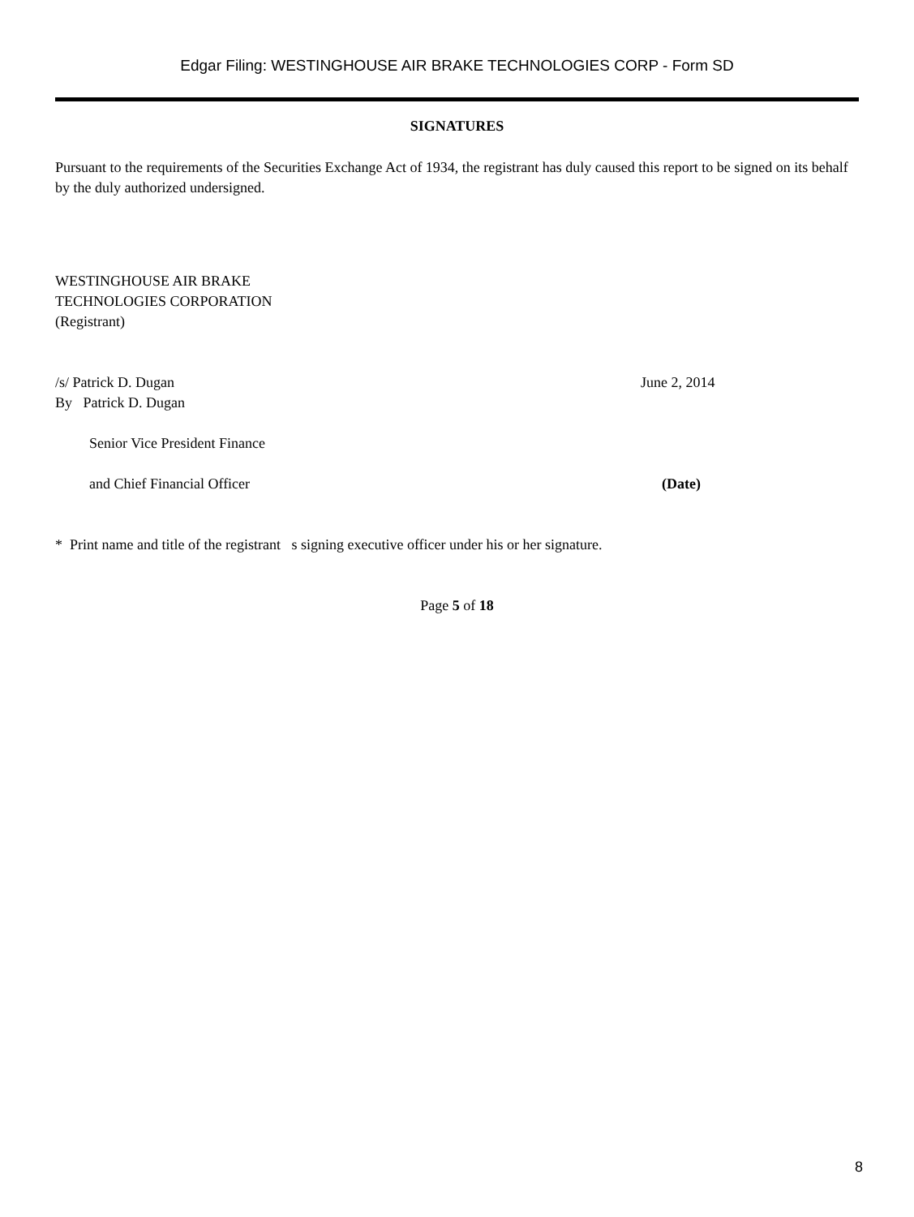Edgar Filing: WESTINGHOUSE AIR BRAKE TECHNOLOGIES CORP - Form SD
SIGNATURES
Pursuant to the requirements of the Securities Exchange Act of 1934, the registrant has duly caused this report to be signed on its behalf by the duly authorized undersigned.
WESTINGHOUSE AIR BRAKE
TECHNOLOGIES CORPORATION
(Registrant)
/s/ Patrick D. Dugan June 2, 2014
By Patrick D. Dugan
Senior Vice President Finance
and Chief Financial Officer (Date)
* Print name and title of the registrant s signing executive officer under his or her signature.
Page 5 of 18
8